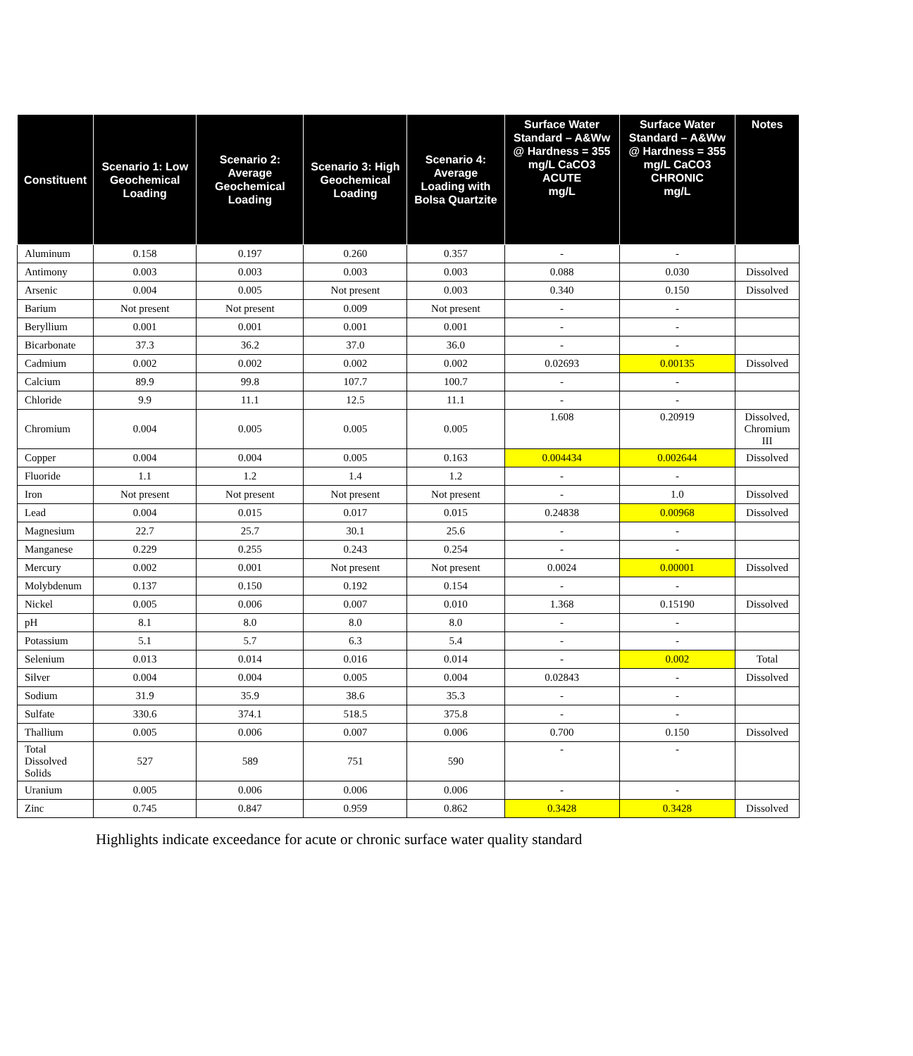| Constituent | Scenario 1: Low Geochemical Loading | Scenario 2: Average Geochemical Loading | Scenario 3: High Geochemical Loading | Scenario 4: Average Loading with Bolsa Quartzite | Surface Water Standard – A&Ww @ Hardness = 355 mg/L CaCO3 ACUTE mg/L | Surface Water Standard – A&Ww @ Hardness = 355 mg/L CaCO3 CHRONIC mg/L | Notes |
| --- | --- | --- | --- | --- | --- | --- | --- |
| Aluminum | 0.158 | 0.197 | 0.260 | 0.357 | - | - | |
| Antimony | 0.003 | 0.003 | 0.003 | 0.003 | 0.088 | 0.030 | Dissolved |
| Arsenic | 0.004 | 0.005 | Not present | 0.003 | 0.340 | 0.150 | Dissolved |
| Barium | Not present | Not present | 0.009 | Not present | - | - | |
| Beryllium | 0.001 | 0.001 | 0.001 | 0.001 | - | - | |
| Bicarbonate | 37.3 | 36.2 | 37.0 | 36.0 | - | - | |
| Cadmium | 0.002 | 0.002 | 0.002 | 0.002 | 0.02693 | 0.00135 | Dissolved |
| Calcium | 89.9 | 99.8 | 107.7 | 100.7 | - | - | |
| Chloride | 9.9 | 11.1 | 12.5 | 11.1 | - | - | |
| Chromium | 0.004 | 0.005 | 0.005 | 0.005 | 1.608 | 0.20919 | Dissolved, Chromium III |
| Copper | 0.004 | 0.004 | 0.005 | 0.163 | 0.004434 | 0.002644 | Dissolved |
| Fluoride | 1.1 | 1.2 | 1.4 | 1.2 | - | - | |
| Iron | Not present | Not present | Not present | Not present | - | 1.0 | Dissolved |
| Lead | 0.004 | 0.015 | 0.017 | 0.015 | 0.24838 | 0.00968 | Dissolved |
| Magnesium | 22.7 | 25.7 | 30.1 | 25.6 | - | - | |
| Manganese | 0.229 | 0.255 | 0.243 | 0.254 | - | - | |
| Mercury | 0.002 | 0.001 | Not present | Not present | 0.0024 | 0.00001 | Dissolved |
| Molybdenum | 0.137 | 0.150 | 0.192 | 0.154 | - | - | |
| Nickel | 0.005 | 0.006 | 0.007 | 0.010 | 1.368 | 0.15190 | Dissolved |
| pH | 8.1 | 8.0 | 8.0 | 8.0 | - | - | |
| Potassium | 5.1 | 5.7 | 6.3 | 5.4 | - | - | |
| Selenium | 0.013 | 0.014 | 0.016 | 0.014 | - | 0.002 | Total |
| Silver | 0.004 | 0.004 | 0.005 | 0.004 | 0.02843 | - | Dissolved |
| Sodium | 31.9 | 35.9 | 38.6 | 35.3 | - | - | |
| Sulfate | 330.6 | 374.1 | 518.5 | 375.8 | - | - | |
| Thallium | 0.005 | 0.006 | 0.007 | 0.006 | 0.700 | 0.150 | Dissolved |
| Total Dissolved Solids | 527 | 589 | 751 | 590 | - | - | |
| Uranium | 0.005 | 0.006 | 0.006 | 0.006 | - | - | |
| Zinc | 0.745 | 0.847 | 0.959 | 0.862 | 0.3428 | 0.3428 | Dissolved |
Highlights indicate exceedance for acute or chronic surface water quality standard